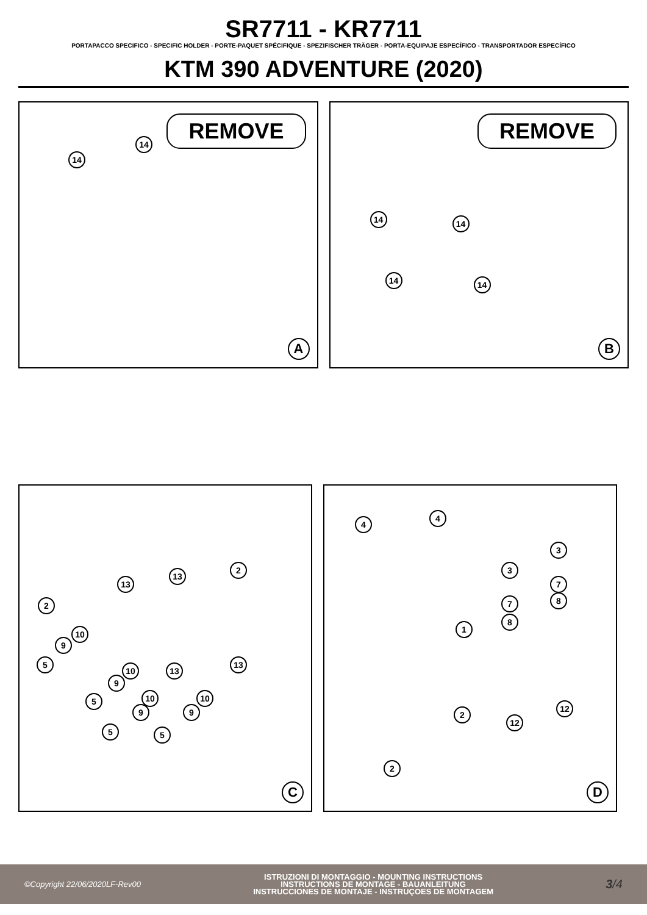SR7711 - KR7711
PORTAPACCO SPECIFICO - SPECIFIC HOLDER - PORTE-PAQUET SPÉCIFIQUE - SPEZIFISCHER TRÄGER - PORTA-EQUIPAJE ESPECÍFICO - TRANSPORTADOR ESPECÍFICO
KTM 390 ADVENTURE (2020)
REMOVE
14
14
A
REMOVE
14 14
14 14
B
2
2
13
13
10
9
5
10 13
13
9
5 10 10
9 9
5 5
C
4
4
3
3
7
8
7
8
1
12
2
12
2
D
©Copyright 22/06/2020LF-Rev00
ISTRUZIONI DI MONTAGGIO - MOUNTING INSTRUCTIONS
INSTRUCTIONS DE MONTAGE - BAUANLEITUNG
INSTRUCCIONES DE MONTAJE - INSTRUÇOES DE MONTAGEM
3/4